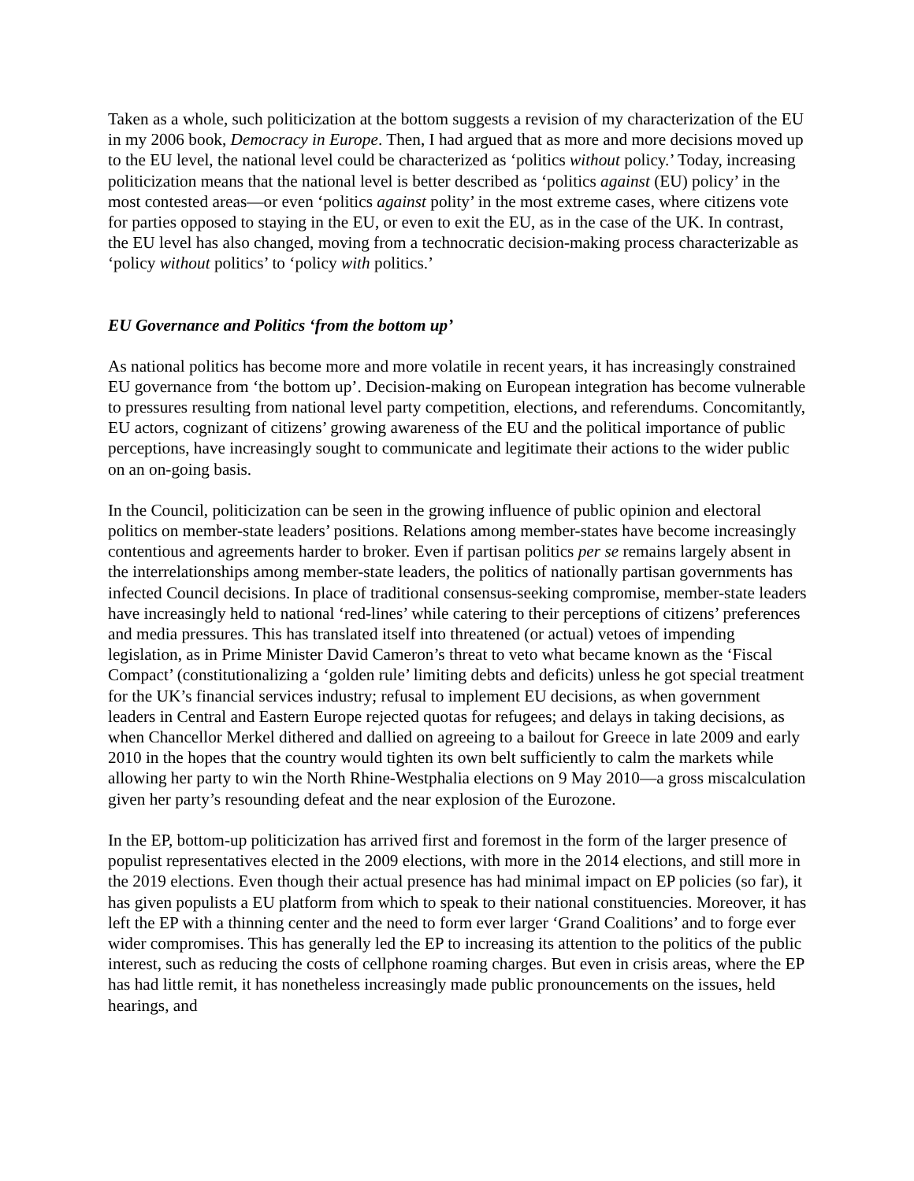Taken as a whole, such politicization at the bottom suggests a revision of my characterization of the EU in my 2006 book, Democracy in Europe. Then, I had argued that as more and more decisions moved up to the EU level, the national level could be characterized as ‘politics without policy.’ Today, increasing politicization means that the national level is better described as ‘politics against (EU) policy’ in the most contested areas—or even ‘politics against polity’ in the most extreme cases, where citizens vote for parties opposed to staying in the EU, or even to exit the EU, as in the case of the UK. In contrast, the EU level has also changed, moving from a technocratic decision-making process characterizable as ‘policy without politics’ to ‘policy with politics.’
EU Governance and Politics ‘from the bottom up’
As national politics has become more and more volatile in recent years, it has increasingly constrained EU governance from ‘the bottom up’. Decision-making on European integration has become vulnerable to pressures resulting from national level party competition, elections, and referendums. Concomitantly, EU actors, cognizant of citizens’ growing awareness of the EU and the political importance of public perceptions, have increasingly sought to communicate and legitimate their actions to the wider public on an on-going basis.
In the Council, politicization can be seen in the growing influence of public opinion and electoral politics on member-state leaders’ positions. Relations among member-states have become increasingly contentious and agreements harder to broker. Even if partisan politics per se remains largely absent in the interrelationships among member-state leaders, the politics of nationally partisan governments has infected Council decisions. In place of traditional consensus-seeking compromise, member-state leaders have increasingly held to national ‘red-lines’ while catering to their perceptions of citizens’ preferences and media pressures. This has translated itself into threatened (or actual) vetoes of impending legislation, as in Prime Minister David Cameron’s threat to veto what became known as the ‘Fiscal Compact’ (constitutionalizing a ‘golden rule’ limiting debts and deficits) unless he got special treatment for the UK’s financial services industry; refusal to implement EU decisions, as when government leaders in Central and Eastern Europe rejected quotas for refugees; and delays in taking decisions, as when Chancellor Merkel dithered and dallied on agreeing to a bailout for Greece in late 2009 and early 2010 in the hopes that the country would tighten its own belt sufficiently to calm the markets while allowing her party to win the North Rhine-Westphalia elections on 9 May 2010—a gross miscalculation given her party’s resounding defeat and the near explosion of the Eurozone.
In the EP, bottom-up politicization has arrived first and foremost in the form of the larger presence of populist representatives elected in the 2009 elections, with more in the 2014 elections, and still more in the 2019 elections. Even though their actual presence has had minimal impact on EP policies (so far), it has given populists a EU platform from which to speak to their national constituencies. Moreover, it has left the EP with a thinning center and the need to form ever larger ‘Grand Coalitions’ and to forge ever wider compromises. This has generally led the EP to increasing its attention to the politics of the public interest, such as reducing the costs of cellphone roaming charges. But even in crisis areas, where the EP has had little remit, it has nonetheless increasingly made public pronouncements on the issues, held hearings, and